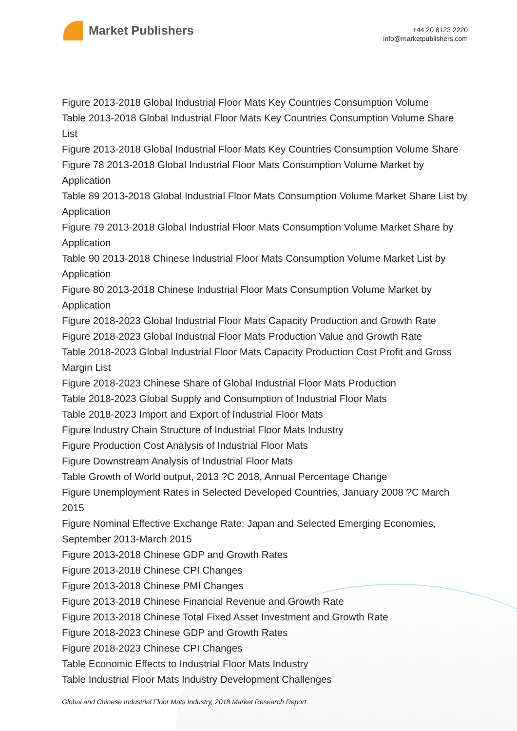Market Publishers
+44 20 8123 2220
info@marketpublishers.com
Figure 2013-2018 Global Industrial Floor Mats Key Countries Consumption Volume
Table 2013-2018 Global Industrial Floor Mats Key Countries Consumption Volume Share List
Figure 2013-2018 Global Industrial Floor Mats Key Countries Consumption Volume Share
Figure 78 2013-2018 Global Industrial Floor Mats Consumption Volume Market by Application
Table 89 2013-2018 Global Industrial Floor Mats Consumption Volume Market Share List by Application
Figure 79 2013-2018 Global Industrial Floor Mats Consumption Volume Market Share by Application
Table 90 2013-2018 Chinese Industrial Floor Mats Consumption Volume Market List by Application
Figure 80 2013-2018 Chinese Industrial Floor Mats Consumption Volume Market by Application
Figure 2018-2023 Global Industrial Floor Mats Capacity Production and Growth Rate
Figure 2018-2023 Global Industrial Floor Mats Production Value and Growth Rate
Table 2018-2023 Global Industrial Floor Mats Capacity Production Cost Profit and Gross Margin List
Figure 2018-2023 Chinese Share of Global Industrial Floor Mats Production
Table 2018-2023 Global Supply and Consumption of Industrial Floor Mats
Table 2018-2023 Import and Export of Industrial Floor Mats
Figure Industry Chain Structure of Industrial Floor Mats Industry
Figure Production Cost Analysis of Industrial Floor Mats
Figure Downstream Analysis of Industrial Floor Mats
Table Growth of World output, 2013 ?C 2018, Annual Percentage Change
Figure Unemployment Rates in Selected Developed Countries, January 2008 ?C March 2015
Figure Nominal Effective Exchange Rate: Japan and Selected Emerging Economies, September 2013-March 2015
Figure 2013-2018 Chinese GDP and Growth Rates
Figure 2013-2018 Chinese CPI Changes
Figure 2013-2018 Chinese PMI Changes
Figure 2013-2018 Chinese Financial Revenue and Growth Rate
Figure 2013-2018 Chinese Total Fixed Asset Investment and Growth Rate
Figure 2018-2023 Chinese GDP and Growth Rates
Figure 2018-2023 Chinese CPI Changes
Table Economic Effects to Industrial Floor Mats Industry
Table Industrial Floor Mats Industry Development Challenges
Global and Chinese Industrial Floor Mats Industry, 2018 Market Research Report